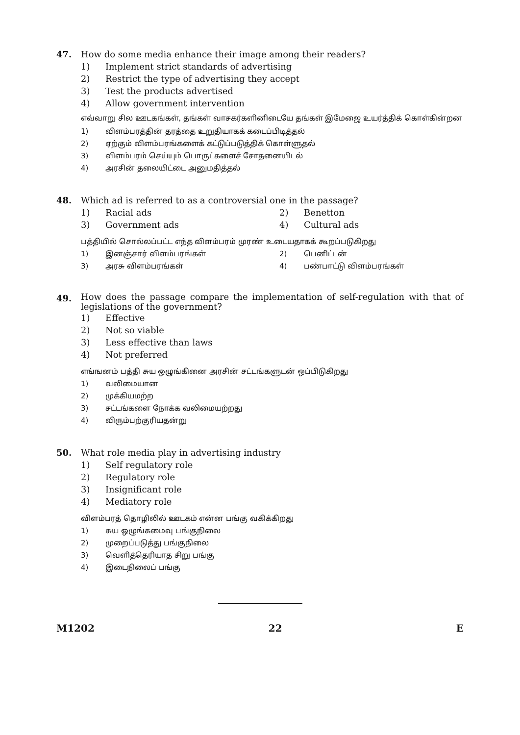47. How do some media enhance their image among their readers?
1) Implement strict standards of advertising
2) Restrict the type of advertising they accept
3) Test the products advertised
4) Allow government intervention
எவ்வாறு சில ஊடகங்கள், தங்கள் வாசகர்களினிடையே தங்கள் இமேஜை உயர்த்திக் கொள்கின்றன
1) விளம்பரத்தின் தரத்தை உறுதியாகக் கடைப்பிடித்தல்
2) ஏற்கும் விளம்பரங்களைக் கட்டுப்படுத்திக் கொள்ளுதல்
3) விளம்பரம் செய்யும் பொருட்களைச் சோதனையிடல்
4) அரசின் தலையிட்டை அனுமதித்தல்
48. Which ad is referred to as a controversial one in the passage?
1) Racial ads 2) Benetton
3) Government ads 4) Cultural ads
பத்தியில் சொல்லப்பட்ட எந்த விளம்பரம் முரண் உடையதாகக் கூறப்படுகிறது
1) இனஞ்சார் விளம்பரங்கள் 2) பெனிட்டன்
3) அரசு விளம்பரங்கள் 4) பண்பாட்டு விளம்பரங்கள்
49.
How does the passage compare the implementation of self-regulation with that of legislations of the government?
1) Effective
2) Not so viable
3) Less effective than laws
4) Not preferred
எங்ஙனம் பத்தி சுய ஒழுங்கினை அரசின் சட்டங்களுடன் ஒப்பிடுகிறது
1) வலிமையான
2) முக்கியமற்ற
3) சட்டங்களை நோக்க வலிமையற்றது
4) விரும்பற்குரியதன்று
50. What role media play in advertising industry
1) Self regulatory role
2) Regulatory role
3) Insignificant role
4) Mediatory role
விளம்பரத் தொழிலில் ஊடகம் என்ன பங்கு வகிக்கிறது
1) சுய ஒழுங்கமைவு பங்குநிலை
2) முறைப்படுத்து பங்குநிலை
3) வெளித்தெரியாத சிறு பங்கு
4) இடைநிலைப் பங்கு
M1202 22 E